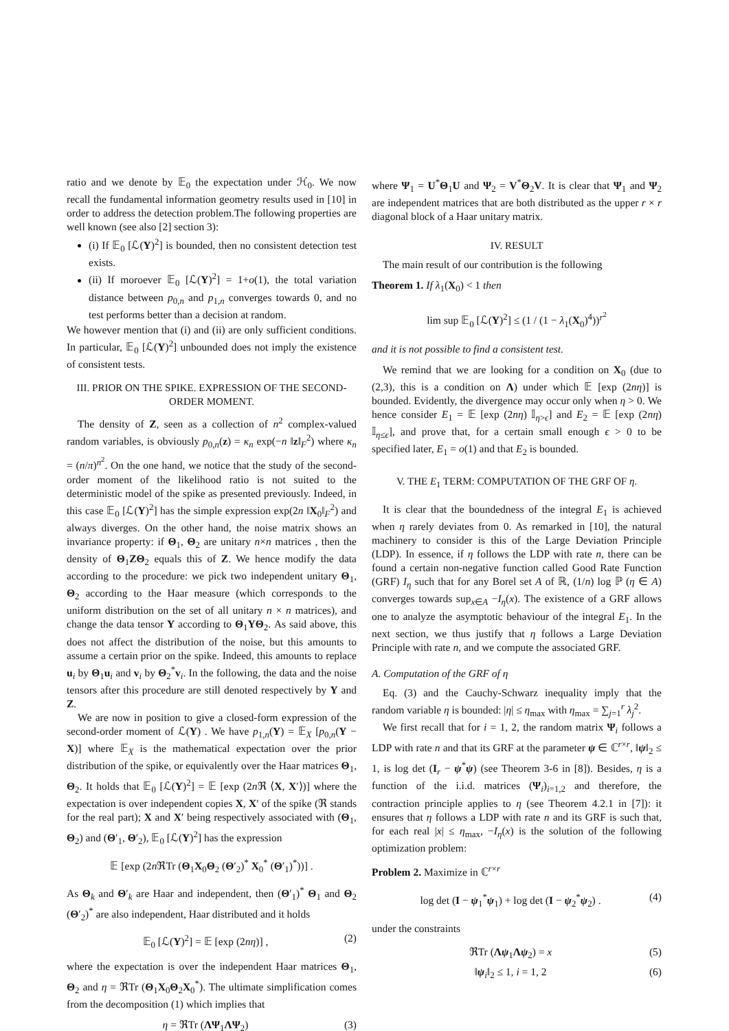ratio and we denote by 𝔼<sub>0</sub> the expectation under ℋ<sub>0</sub>. We now recall the fundamental information geometry results used in [10] in order to address the detection problem.The following properties are well known (see also [2] section 3):
(i) If 𝔼<sub>0</sub> [ℒ(Y)<sup>2</sup>] is bounded, then no consistent detection test exists.
(ii) If moroever 𝔼<sub>0</sub> [ℒ(Y)<sup>2</sup>] = 1+o(1), the total variation distance between p<sub>0,n</sub> and p<sub>1,n</sub> converges towards 0, and no test performs better than a decision at random.
We however mention that (i) and (ii) are only sufficient conditions. In particular, 𝔼<sub>0</sub> [ℒ(Y)<sup>2</sup>] unbounded does not imply the existence of consistent tests.
III. PRIOR ON THE SPIKE. EXPRESSION OF THE SECOND-ORDER MOMENT.
The density of Z, seen as a collection of n<sup>2</sup> complex-valued random variables, is obviously p<sub>0,n</sub>(z) = κ<sub>n</sub> exp(−n ‖z‖<sub>F</sub><sup>2</sup>) where κ<sub>n</sub> = (n/π)<sup>n<sup>2</sup></sup>. On the one hand, we notice that the study of the second-order moment of the likelihood ratio is not suited to the deterministic model of the spike as presented previously. Indeed, in this case 𝔼<sub>0</sub> [ℒ(Y)<sup>2</sup>] has the simple expression exp(2n ‖X<sub>0</sub>‖<sub>F</sub><sup>2</sup>) and always diverges. On the other hand, the noise matrix shows an invariance property: if Θ<sub>1</sub>, Θ<sub>2</sub> are unitary n×n matrices , then the density of Θ<sub>1</sub>ZΘ<sub>2</sub> equals this of Z. We hence modify the data according to the procedure: we pick two independent unitary Θ<sub>1</sub>, Θ<sub>2</sub> according to the Haar measure (which corresponds to the uniform distribution on the set of all unitary n × n matrices), and change the data tensor Y according to Θ<sub>1</sub>YΘ<sub>2</sub>. As said above, this does not affect the distribution of the noise, but this amounts to assume a certain prior on the spike. Indeed, this amounts to replace u<sub>i</sub> by Θ<sub>1</sub>u<sub>i</sub> and v<sub>i</sub> by Θ<sub>2</sub><sup>*</sup>v<sub>i</sub>. In the following, the data and the noise tensors after this procedure are still denoted respectively by Y and Z.
We are now in position to give a closed-form expression of the second-order moment of ℒ(Y) . We have p<sub>1,n</sub>(Y) = 𝔼<sub>X</sub> [p<sub>0,n</sub>(Y − X)] where 𝔼<sub>X</sub> is the mathematical expectation over the prior distribution of the spike, or equivalently over the Haar matrices Θ<sub>1</sub>, Θ<sub>2</sub>. It holds that 𝔼<sub>0</sub> [ℒ(Y)<sup>2</sup>] = 𝔼 [exp (2n ℜ ⟨X, X′⟩)] where the expectation is over independent copies X, X′ of the spike (ℜ stands for the real part); X and X′ being respectively associated with (Θ<sub>1</sub>, Θ<sub>2</sub>) and (Θ′<sub>1</sub>, Θ′<sub>2</sub>), 𝔼<sub>0</sub> [ℒ(Y)<sup>2</sup>] has the expression
𝔼 [exp (2n ℜTr (Θ<sub>1</sub>X<sub>0</sub>Θ<sub>2</sub> (Θ′<sub>2</sub>)<sup>*</sup> X<sub>0</sub><sup>*</sup> (Θ′<sub>1</sub>)<sup>*</sup>))] .
As Θ<sub>k</sub> and Θ′<sub>k</sub> are Haar and independent, then (Θ′<sub>1</sub>)<sup>*</sup> Θ<sub>1</sub> and Θ<sub>2</sub> (Θ′<sub>2</sub>)<sup>*</sup> are also independent, Haar distributed and it holds
𝔼<sub>0</sub> [ℒ(Y)<sup>2</sup>] = 𝔼 [exp (2nη)] , (2)
where the expectation is over the independent Haar matrices Θ<sub>1</sub>, Θ<sub>2</sub> and η = ℜTr (Θ<sub>1</sub>X<sub>0</sub>Θ<sub>2</sub>X<sub>0</sub><sup>*</sup>). The ultimate simplification comes from the decomposition (1) which implies that
η = ℜTr (ΛΨ<sub>1</sub>ΛΨ<sub>2</sub>) (3)
where Ψ<sub>1</sub> = U<sup>*</sup>Θ<sub>1</sub>U and Ψ<sub>2</sub> = V<sup>*</sup>Θ<sub>2</sub>V. It is clear that Ψ<sub>1</sub> and Ψ<sub>2</sub> are independent matrices that are both distributed as the upper r × r diagonal block of a Haar unitary matrix.
IV. RESULT
The main result of our contribution is the following
Theorem 1. If λ<sub>1</sub>(X<sub>0</sub>) < 1 then
lim sup 𝔼<sub>0</sub> [ℒ(Y)<sup>2</sup>] ≤ (1 / (1 − λ<sub>1</sub>(X<sub>0</sub>)<sup>4</sup>))<sup>r<sup>2</sup></sup>
and it is not possible to find a consistent test.
We remind that we are looking for a condition on X<sub>0</sub> (due to (2,3), this is a condition on Λ) under which 𝔼 [exp (2nη)] is bounded. Evidently, the divergence may occur only when η > 0. We hence consider E<sub>1</sub> = 𝔼 [exp (2nη) 𝕀<sub>η>ϵ</sub>] and E<sub>2</sub> = 𝔼 [exp (2nη) 𝕀<sub>η≤ϵ</sub>], and prove that, for a certain small enough ϵ > 0 to be specified later, E<sub>1</sub> = o(1) and that E<sub>2</sub> is bounded.
V. THE E<sub>1</sub> TERM: COMPUTATION OF THE GRF OF η.
It is clear that the boundedness of the integral E<sub>1</sub> is achieved when η rarely deviates from 0. As remarked in [10], the natural machinery to consider is this of the Large Deviation Principle (LDP). In essence, if η follows the LDP with rate n, there can be found a certain non-negative function called Good Rate Function (GRF) I<sub>η</sub> such that for any Borel set A of ℝ, (1/n) log ℙ (η ∈ A) converges towards sup<sub>x∈A</sub> −I<sub>η</sub>(x). The existence of a GRF allows one to analyze the asymptotic behaviour of the integral E<sub>1</sub>. In the next section, we thus justify that η follows a Large Deviation Principle with rate n, and we compute the associated GRF.
A. Computation of the GRF of η
Eq. (3) and the Cauchy-Schwarz inequality imply that the random variable η is bounded: |η| ≤ η<sub>max</sub> with η<sub>max</sub> = ∑<sub>j=1</sub><sup>r</sup> λ<sub>j</sub><sup>2</sup>.
We first recall that for i = 1, 2, the random matrix Ψ<sub>i</sub> follows a LDP with rate n and that its GRF at the parameter ψ ∈ ℂ<sup>r×r</sup>, ‖ψ‖<sub>2</sub> ≤ 1, is log det (I<sub>r</sub> − ψ<sup>*</sup>ψ) (see Theorem 3-6 in [8]). Besides, η is a function of the i.i.d. matrices (Ψ<sub>i</sub>)<sub>i=1,2</sub> and therefore, the contraction principle applies to η (see Theorem 4.2.1 in [7]): it ensures that η follows a LDP with rate n and its GRF is such that, for each real |x| ≤ η<sub>max</sub>, −I<sub>η</sub>(x) is the solution of the following optimization problem:
Problem 2. Maximize in ℂ<sup>r×r</sup>
log det (I − ψ<sub>1</sub><sup>*</sup>ψ<sub>1</sub>) + log det (I − ψ<sub>2</sub><sup>*</sup>ψ<sub>2</sub>) . (4)
under the constraints
ℜTr (Λψ<sub>1</sub>Λψ<sub>2</sub>) = x (5)
‖ψ<sub>i</sub>‖<sub>2</sub> ≤ 1, i = 1, 2 (6)